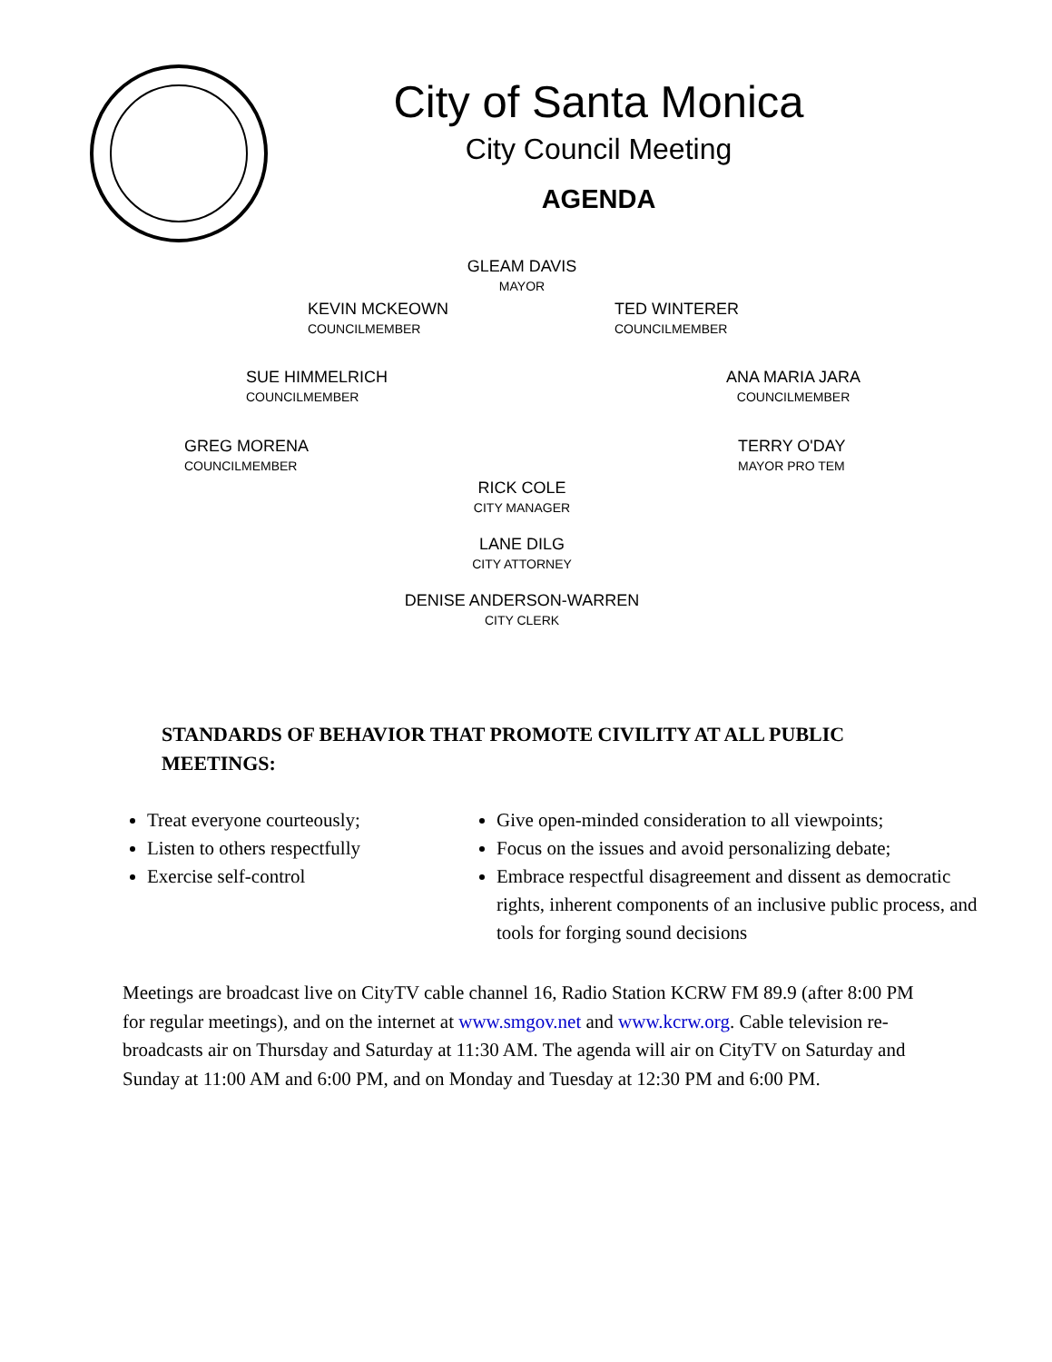City of Santa Monica
City Council Meeting
AGENDA
GLEAM DAVIS
MAYOR
KEVIN MCKEOWN
COUNCILMEMBER
TED WINTERER
COUNCILMEMBER
SUE HIMMELRICH
COUNCILMEMBER
ANA MARIA JARA
COUNCILMEMBER
GREG MORENA
COUNCILMEMBER
TERRY O'DAY
MAYOR PRO TEM
RICK COLE
CITY MANAGER
LANE DILG
CITY ATTORNEY
DENISE ANDERSON-WARREN
CITY CLERK
STANDARDS OF BEHAVIOR THAT PROMOTE CIVILITY AT ALL PUBLIC MEETINGS:
Treat everyone courteously;
Listen to others respectfully
Exercise self-control
Give open-minded consideration to all viewpoints;
Focus on the issues and avoid personalizing debate;
Embrace respectful disagreement and dissent as democratic rights, inherent components of an inclusive public process, and tools for forging sound decisions
Meetings are broadcast live on CityTV cable channel 16, Radio Station KCRW FM 89.9 (after 8:00 PM for regular meetings), and on the internet at www.smgov.net and www.kcrw.org. Cable television re-broadcasts air on Thursday and Saturday at 11:30 AM. The agenda will air on CityTV on Saturday and Sunday at 11:00 AM and 6:00 PM, and on Monday and Tuesday at 12:30 PM and 6:00 PM.